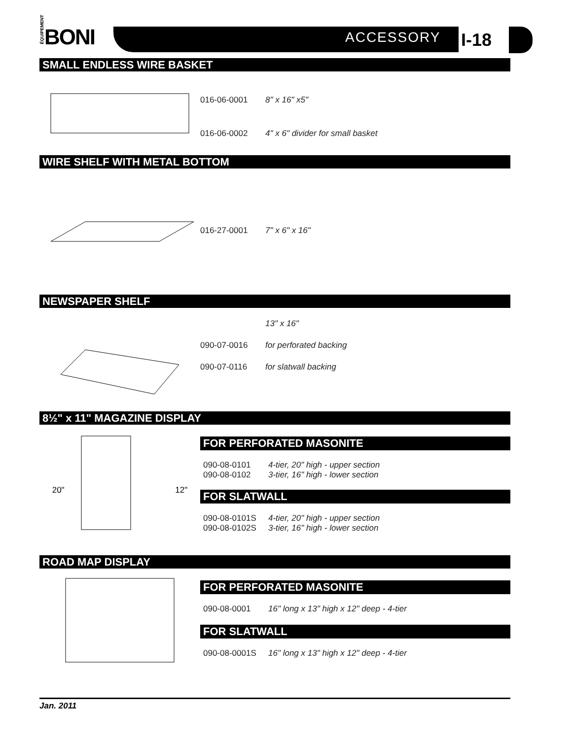ÉQUIPEMENTBONI ACCESSORY I-18
SMALL ENDLESS WIRE BASKET
016-06-0001 8" x 16" x5"
016-06-0002 4" x 6" divider for small basket
WIRE SHELF WITH METAL BOTTOM
016-27-0001 7" x 6" x 16"
NEWSPAPER SHELF
13" x 16"
090-07-0016 for perforated backing
090-07-0116 for slatwall backing
8½" x 11" MAGAZINE DISPLAY
20" 12"
FOR PERFORATED MASONITE
090-08-0101 4-tier, 20" high - upper section
090-08-0102 3-tier, 16" high - lower section
FOR SLATWALL
090-08-0101S 4-tier, 20" high - upper section
090-08-0102S 3-tier, 16" high - lower section
ROAD MAP DISPLAY
FOR PERFORATED MASONITE
090-08-0001 16" long x 13" high x 12" deep - 4-tier
FOR SLATWALL
090-08-0001S 16" long x 13" high x 12" deep - 4-tier
Jan. 2011